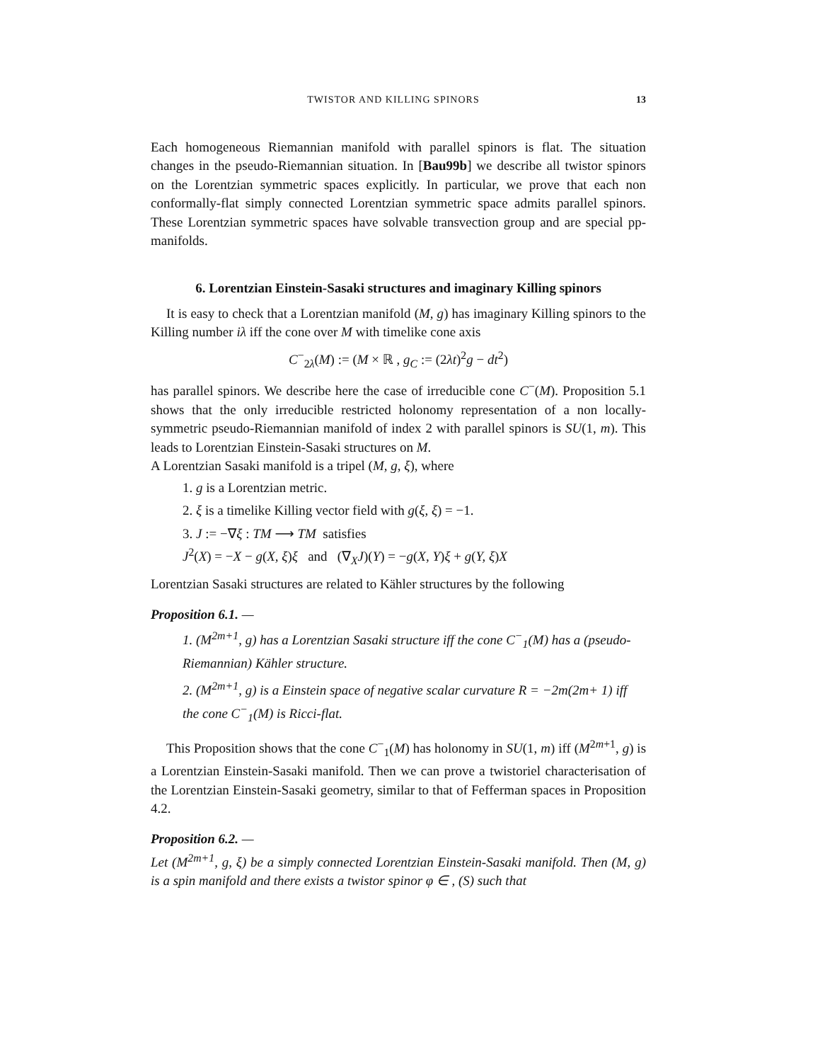TWISTOR AND KILLING SPINORS 13
Each homogeneous Riemannian manifold with parallel spinors is flat. The situation changes in the pseudo-Riemannian situation. In [Bau99b] we describe all twistor spinors on the Lorentzian symmetric spaces explicitly. In particular, we prove that each non conformally-flat simply connected Lorentzian symmetric space admits parallel spinors. These Lorentzian symmetric spaces have solvable transvection group and are special pp-manifolds.
6. Lorentzian Einstein-Sasaki structures and imaginary Killing spinors
It is easy to check that a Lorentzian manifold (M, g) has imaginary Killing spinors to the Killing number iλ iff the cone over M with timelike cone axis
C<sup>−</sup><sub>2λ</sub>(M) := (M × ℝ , g<sub>C</sub> := (2λt)<sup>2</sup>g − dt<sup>2</sup>)
has parallel spinors. We describe here the case of irreducible cone C<sup>−</sup>(M). Proposition 5.1 shows that the only irreducible restricted holonomy representation of a non locally-symmetric pseudo-Riemannian manifold of index 2 with parallel spinors is SU(1, m). This leads to Lorentzian Einstein-Sasaki structures on M.
A Lorentzian Sasaki manifold is a tripel (M, g, ξ), where
1. g is a Lorentzian metric.
2. ξ is a timelike Killing vector field with g(ξ, ξ) = −1.
3. J := −∇ξ : TM ⟶ TM satisfies
J<sup>2</sup>(X) = −X − g(X, ξ)ξ and (∇<sub>X</sub>J)(Y) = −g(X, Y)ξ + g(Y, ξ)X
Lorentzian Sasaki structures are related to Kähler structures by the following
Proposition 6.1. —
1. (M<sup>2m+1</sup>, g) has a Lorentzian Sasaki structure iff the cone C<sup>−</sup><sub>1</sub>(M) has a (pseudo-Riemannian) Kähler structure.
2. (M<sup>2m+1</sup>, g) is a Einstein space of negative scalar curvature R = −2m(2m+ 1) iff the cone C<sup>−</sup><sub>1</sub>(M) is Ricci-flat.
This Proposition shows that the cone C<sup>−</sup><sub>1</sub>(M) has holonomy in SU(1, m) iff (M<sup>2m+1</sup>, g) is a Lorentzian Einstein-Sasaki manifold. Then we can prove a twistoriel characterisation of the Lorentzian Einstein-Sasaki geometry, similar to that of Fefferman spaces in Proposition 4.2.
Proposition 6.2. —
Let (M<sup>2m+1</sup>, g, ξ) be a simply connected Lorentzian Einstein-Sasaki manifold. Then (M, g) is a spin manifold and there exists a twistor spinor φ ∈ , (S) such that